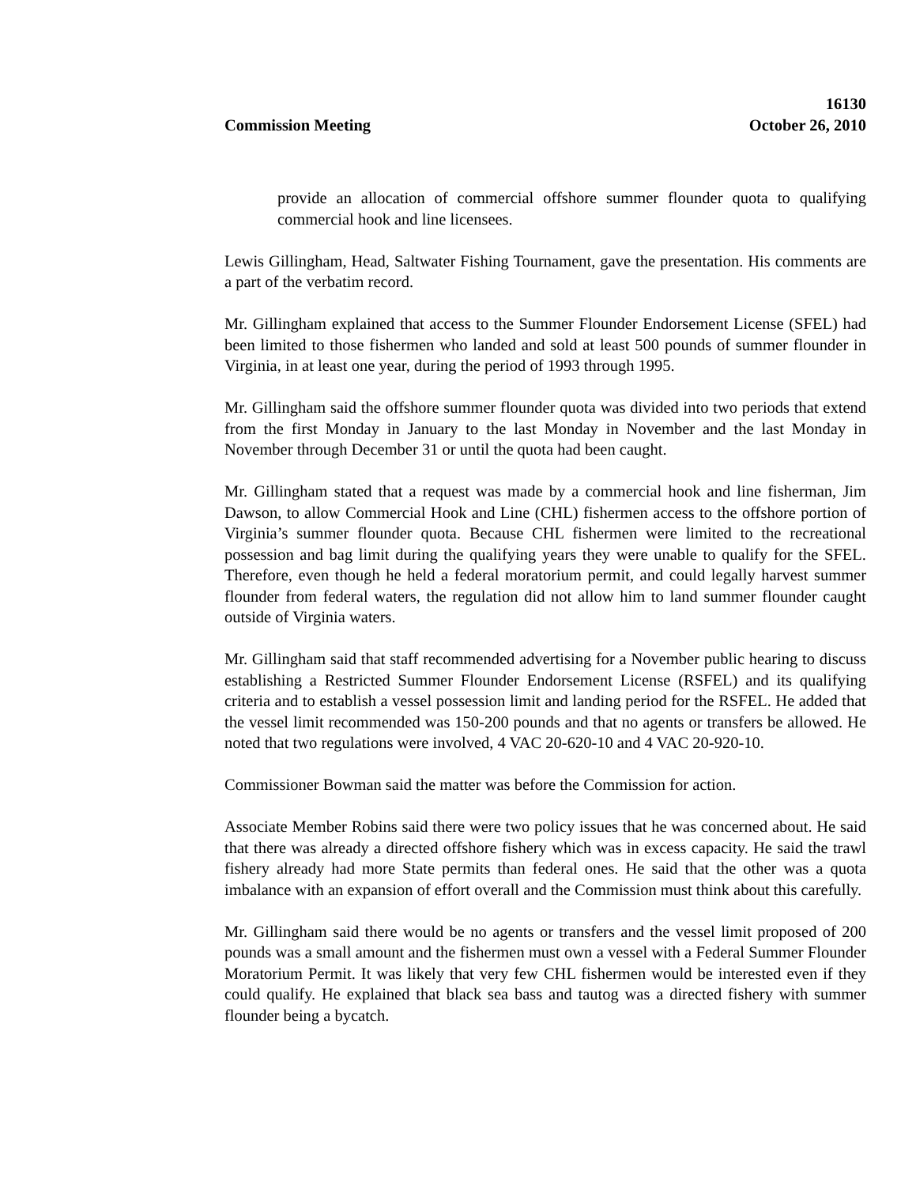16130
Commission Meeting October 26, 2010
provide an allocation of commercial offshore summer flounder quota to qualifying commercial hook and line licensees.
Lewis Gillingham, Head, Saltwater Fishing Tournament, gave the presentation. His comments are a part of the verbatim record.
Mr. Gillingham explained that access to the Summer Flounder Endorsement License (SFEL) had been limited to those fishermen who landed and sold at least 500 pounds of summer flounder in Virginia, in at least one year, during the period of 1993 through 1995.
Mr. Gillingham said the offshore summer flounder quota was divided into two periods that extend from the first Monday in January to the last Monday in November and the last Monday in November through December 31 or until the quota had been caught.
Mr. Gillingham stated that a request was made by a commercial hook and line fisherman, Jim Dawson, to allow Commercial Hook and Line (CHL) fishermen access to the offshore portion of Virginia’s summer flounder quota. Because CHL fishermen were limited to the recreational possession and bag limit during the qualifying years they were unable to qualify for the SFEL. Therefore, even though he held a federal moratorium permit, and could legally harvest summer flounder from federal waters, the regulation did not allow him to land summer flounder caught outside of Virginia waters.
Mr. Gillingham said that staff recommended advertising for a November public hearing to discuss establishing a Restricted Summer Flounder Endorsement License (RSFEL) and its qualifying criteria and to establish a vessel possession limit and landing period for the RSFEL. He added that the vessel limit recommended was 150-200 pounds and that no agents or transfers be allowed. He noted that two regulations were involved, 4 VAC 20-620-10 and 4 VAC 20-920-10.
Commissioner Bowman said the matter was before the Commission for action.
Associate Member Robins said there were two policy issues that he was concerned about. He said that there was already a directed offshore fishery which was in excess capacity. He said the trawl fishery already had more State permits than federal ones. He said that the other was a quota imbalance with an expansion of effort overall and the Commission must think about this carefully.
Mr. Gillingham said there would be no agents or transfers and the vessel limit proposed of 200 pounds was a small amount and the fishermen must own a vessel with a Federal Summer Flounder Moratorium Permit. It was likely that very few CHL fishermen would be interested even if they could qualify. He explained that black sea bass and tautog was a directed fishery with summer flounder being a bycatch.